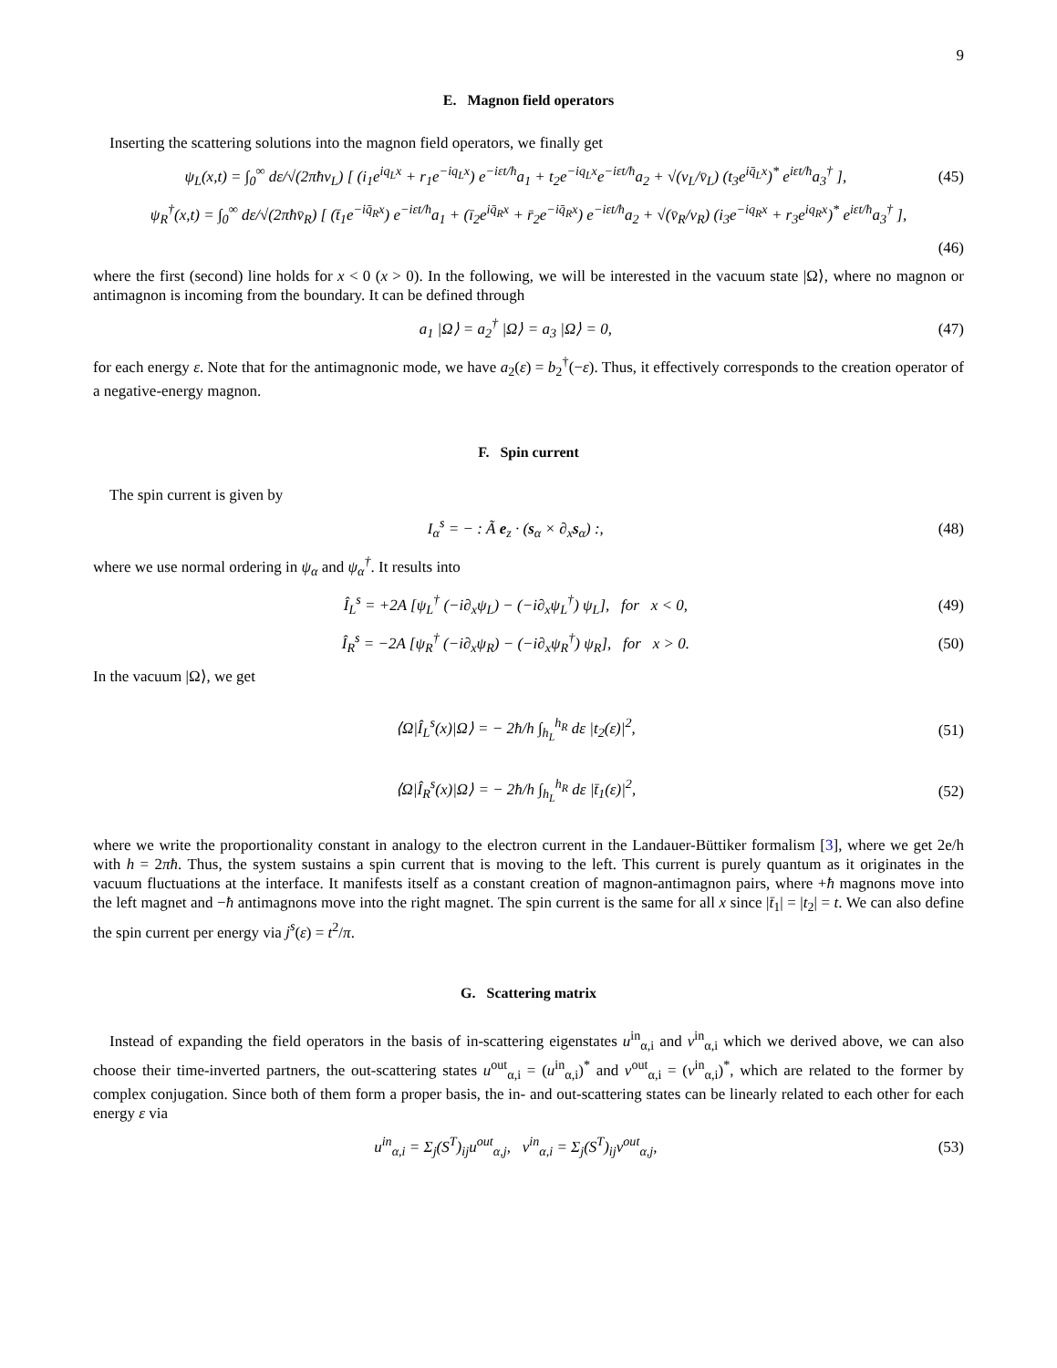9
E. Magnon field operators
Inserting the scattering solutions into the magnon field operators, we finally get
ψ<sub>L</sub>(x,t) = ∫<sub>0</sub><sup>∞</sup> dε/√(2πħv<sub>L</sub>) [ (i<sub>1</sub>e<sup>iq<sub>L</sub>x</sup> + r<sub>1</sub>e<sup>−iq<sub>L</sub>x</sup>) e<sup>−iεt/ħ</sup>a<sub>1</sub> + t<sub>2</sub>e<sup>−iq<sub>L</sub>x</sup>e<sup>−iεt/ħ</sup>a<sub>2</sub> + √(v<sub>L</sub>/v̄<sub>L</sub>) (t<sub>3</sub>e<sup>iq̄<sub>L</sub>x</sup>)<sup>*</sup> e<sup>iεt/ħ</sup>a<sub>3</sub><sup>†</sup> ], (45)
ψ<sub>R</sub><sup>†</sup>(x,t) = ∫<sub>0</sub><sup>∞</sup> dε/√(2πħv̄<sub>R</sub>) [ (t̄<sub>1</sub>e<sup>−iq̄<sub>R</sub>x</sup>) e<sup>−iεt/ħ</sup>a<sub>1</sub> + (ī<sub>2</sub>e<sup>iq̄<sub>R</sub>x</sup> + r̄<sub>2</sub>e<sup>−iq̄<sub>R</sub>x</sup>) e<sup>−iεt/ħ</sup>a<sub>2</sub> + √(v̄<sub>R</sub>/v<sub>R</sub>) (i<sub>3</sub>e<sup>−iq<sub>R</sub>x</sup> + r<sub>3</sub>e<sup>iq<sub>R</sub>x</sup>)<sup>*</sup> e<sup>iεt/ħ</sup>a<sub>3</sub><sup>†</sup> ],
(46)
where the first (second) line holds for x < 0 (x > 0). In the following, we will be interested in the vacuum state |Ω⟩, where no magnon or antimagnon is incoming from the boundary. It can be defined through
a<sub>1</sub> |Ω⟩ = a<sub>2</sub><sup>†</sup> |Ω⟩ = a<sub>3</sub> |Ω⟩ = 0, (47)
for each energy ε. Note that for the antimagnonic mode, we have a<sub>2</sub>(ε) = b<sub>2</sub><sup>†</sup>(−ε). Thus, it effectively corresponds to the creation operator of a negative-energy magnon.
F. Spin current
The spin current is given by
I<sub>α</sub><sup>s</sup> = − : Ã e<sub>z</sub> · (s<sub>α</sub> × ∂<sub>x</sub>s<sub>α</sub>) :, (48)
where we use normal ordering in ψ<sub>α</sub> and ψ<sub>α</sub><sup>†</sup>. It results into
Î<sub>L</sub><sup>s</sup> = +2A [ψ<sub>L</sub><sup>†</sup> (−i∂<sub>x</sub>ψ<sub>L</sub>) − (−i∂<sub>x</sub>ψ<sub>L</sub><sup>†</sup>) ψ<sub>L</sub>], for x < 0, (49)
Î<sub>R</sub><sup>s</sup> = −2A [ψ<sub>R</sub><sup>†</sup> (−i∂<sub>x</sub>ψ<sub>R</sub>) − (−i∂<sub>x</sub>ψ<sub>R</sub><sup>†</sup>) ψ<sub>R</sub>], for x > 0. (50)
In the vacuum |Ω⟩, we get
⟨Ω|Î<sub>L</sub><sup>s</sup>(x)|Ω⟩ = − 2ħ/h ∫<sub>h<sub>L</sub></sub><sup>h<sub>R</sub></sup> dε |t<sub>2</sub>(ε)|<sup>2</sup>, (51)
⟨Ω|Î<sub>R</sub><sup>s</sup>(x)|Ω⟩ = − 2ħ/h ∫<sub>h<sub>L</sub></sub><sup>h<sub>R</sub></sup> dε |t̄<sub>1</sub>(ε)|<sup>2</sup>, (52)
where we write the proportionality constant in analogy to the electron current in the Landauer-Büttiker formalism [3], where we get 2e/h with h = 2πħ. Thus, the system sustains a spin current that is moving to the left. This current is purely quantum as it originates in the vacuum fluctuations at the interface. It manifests itself as a constant creation of magnon-antimagnon pairs, where +ħ magnons move into the left magnet and −ħ antimagnons move into the right magnet. The spin current is the same for all x since |t̄<sub>1</sub>| = |t<sub>2</sub>| = t. We can also define the spin current per energy via j<sup>s</sup>(ε) = t<sup>2</sup>/π.
G. Scattering matrix
Instead of expanding the field operators in the basis of in-scattering eigenstates u<sup>in</sup><sub>α,i</sub> and v<sup>in</sup><sub>α,i</sub> which we derived above, we can also choose their time-inverted partners, the out-scattering states u<sup>out</sup><sub>α,i</sub> = (u<sup>in</sup><sub>α,i</sub>)<sup>*</sup> and v<sup>out</sup><sub>α,i</sub> = (v<sup>in</sup><sub>α,i</sub>)<sup>*</sup>, which are related to the former by complex conjugation. Since both of them form a proper basis, the in- and out-scattering states can be linearly related to each other for each energy ε via
u<sup>in</sup><sub>α,i</sub> = Σ<sub>j</sub>(S<sup>T</sup>)<sub>ij</sub>u<sup>out</sup><sub>α,j</sub>, v<sup>in</sup><sub>α,i</sub> = Σ<sub>j</sub>(S<sup>T</sup>)<sub>ij</sub>v<sup>out</sup><sub>α,j</sub>, (53)